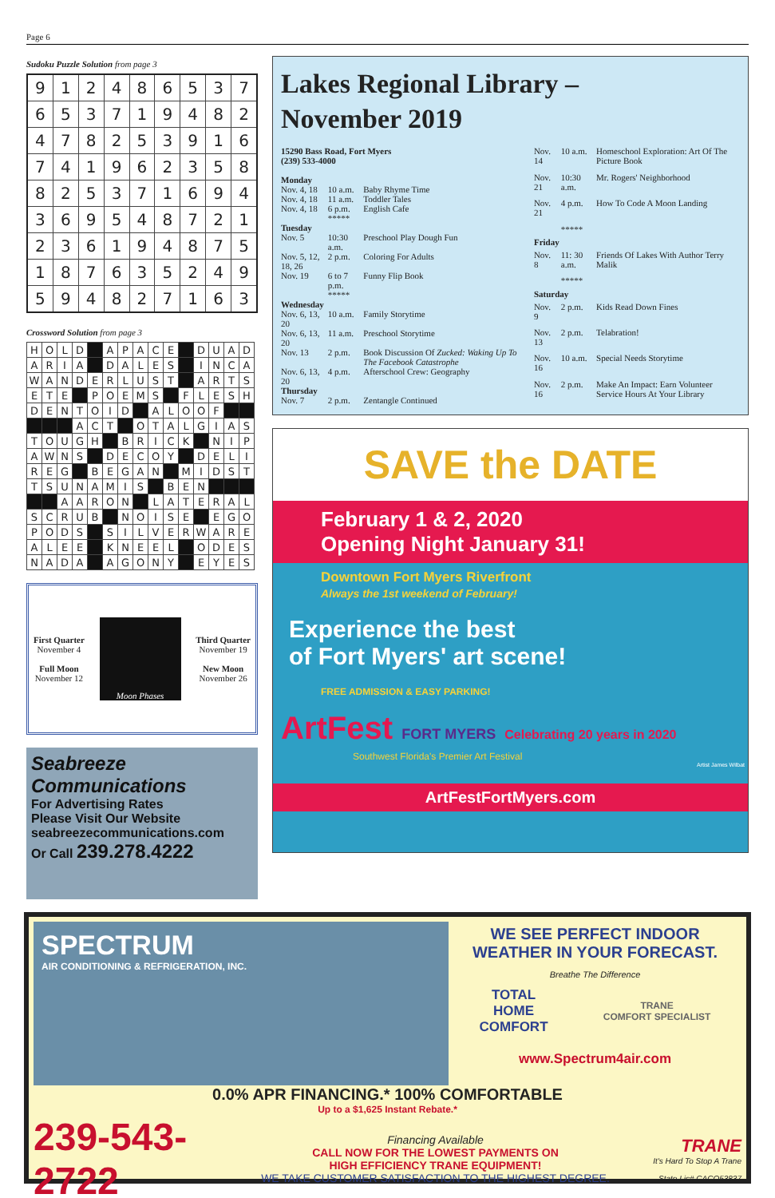Page 6
Sudoku Puzzle Solution from page 3
| 9 | 1 | 2 | 4 | 8 | 6 | 5 | 3 | 7 |
| 6 | 5 | 3 | 7 | 1 | 9 | 4 | 8 | 2 |
| 4 | 7 | 8 | 2 | 5 | 3 | 9 | 1 | 6 |
| 7 | 4 | 1 | 9 | 6 | 2 | 3 | 5 | 8 |
| 8 | 2 | 5 | 3 | 7 | 1 | 6 | 9 | 4 |
| 3 | 6 | 9 | 5 | 4 | 8 | 7 | 2 | 1 |
| 2 | 3 | 6 | 1 | 9 | 4 | 8 | 7 | 5 |
| 1 | 8 | 7 | 6 | 3 | 5 | 2 | 4 | 9 |
| 5 | 9 | 4 | 8 | 2 | 7 | 1 | 6 | 3 |
Crossword Solution from page 3
| H | O | L | D | | A | P | A | C | E | | D | U | A | D |
| A | R | I | A | | D | A | L | E | S | | I | N | C | A |
| W | A | N | D | E | R | L | U | S | T | | A | R | T | S |
| E | T | E | | P | O | E | M | S | | F | L | E | S | H |
| D | E | N | T | O | I | D | | A | L | O | O | F | | |
| | | | A | C | T | | O | T | A | L | G | I | A | S |
| T | O | U | G | H | | B | R | I | C | K | | N | I | P |
| A | W | N | S | | D | E | C | O | Y | | D | E | L | I |
| R | E | G | | B | E | G | A | N | | M | I | D | S | T |
| T | S | U | N | A | M | I | S | | B | E | N | | | |
| | | A | A | R | O | N | | L | A | T | E | R | A | L |
| S | C | R | U | B | | N | O | I | S | E | | E | G | O |
| P | O | D | S | | S | I | L | V | E | R | W | A | R | E |
| A | L | E | E | | K | N | E | E | L | | O | D | E | S |
| N | A | D | A | | A | G | O | N | Y | | E | Y | E | S |
First Quarter
November 4
Full Moon
November 12
Moon Phases
Third Quarter
November 19
New Moon
November 26
Seabreeze
Communications
For Advertising Rates
Please Visit Our Website
seabreezecommunications.com
Or Call 239.278.4222
Lakes Regional Library –
November 2019
| 15290 Bass Road, Fort Myers (239) 533-4000 | | |
| Monday | | |
| Nov. 4, 18 | 10 a.m. | Baby Rhyme Time |
| Nov. 4, 18 | 11 a.m. | Toddler Tales |
| Nov. 4, 18 | 6 p.m. | English Cafe |
| | ***** | |
| Tuesday | | |
| Nov. 5 | 10:30 a.m. | Preschool Play Dough Fun |
| Nov. 5, 12, 18, 26 | 2 p.m. | Coloring For Adults |
| Nov. 19 | 6 to 7 p.m. | Funny Flip Book |
| | ***** | |
| Wednesday | | |
| Nov. 6, 13, 20 | 10 a.m. | Family Storytime |
| Nov. 6, 13, 20 | 11 a.m. | Preschool Storytime |
| Nov. 13 | 2 p.m. | Book Discussion Of Zucked: Waking Up To The Facebook Catastrophe |
| Nov. 6, 13, 20 | 4 p.m. | Afterschool Crew: Geography |
| Thursday | | |
| Nov. 7 | 2 p.m. | Zentangle Continued |
| Nov. 14 | 10 a.m. | Homeschool Exploration: Art Of The Picture Book |
| Nov. 21 | 10:30 a.m. | Mr. Rogers' Neighborhood |
| Nov. 21 | 4 p.m. | How To Code A Moon Landing |
| | ***** | |
| Friday | | |
| Nov. 8 | 11: 30 a.m. | Friends Of Lakes With Author Terry Malik |
| | ***** | |
| Saturday | | |
| Nov. 9 | 2 p.m. | Kids Read Down Fines |
| Nov. 13 | 2 p.m. | Telabration! |
| Nov. 16 | 10 a.m. | Special Needs Storytime |
| Nov. 16 | 2 p.m. | Make An Impact: Earn Volunteer Service Hours At Your Library |
SAVE the DATE
February 1 & 2, 2020
Opening Night January 31!
Downtown Fort Myers Riverfront
Always the 1st weekend of February!
Experience the best
of Fort Myers' art scene!
FREE ADMISSION & EASY PARKING!
ArtFest FORT MYERS Celebrating 20 years in 2020
Southwest Florida's Premier Art Festival
Artist James Wilbat
ArtFestFortMyers.com
SPECTRUM
AIR CONDITIONING & REFRIGERATION, INC.
WE SEE PERFECT INDOOR WEATHER IN YOUR FORECAST.
Breathe The Difference
TOTAL
HOME
COMFORT
TRANE
COMFORT SPECIALIST
www.Spectrum4air.com
0.0% APR FINANCING.* 100% COMFORTABLE
Up to a $1,625 Instant Rebate.*
239-543-2722
Financing Available
CALL NOW FOR THE LOWEST PAYMENTS ON
HIGH EFFICIENCY TRANE EQUIPMENT!
WE TAKE CUSTOMER SATISFACTION TO THE HIGHEST DEGREE.
TRANE
It's Hard To Stop A Trane
State Lic# CACO53837